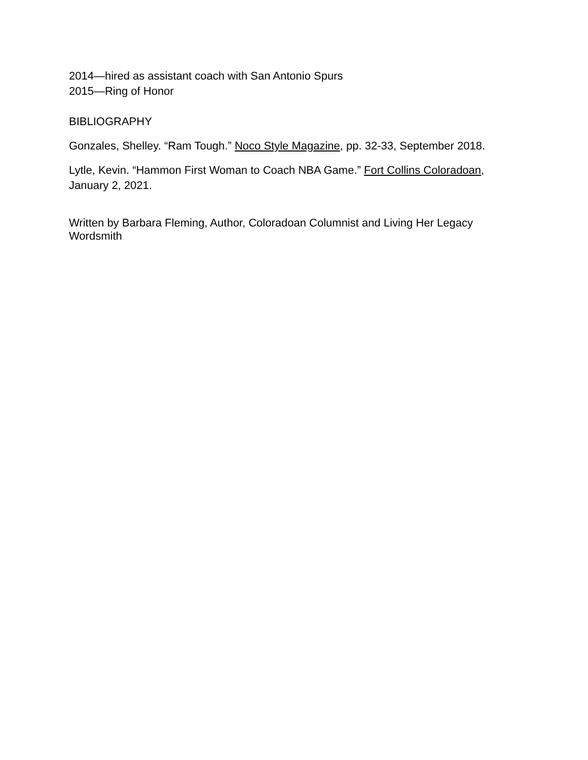2014—hired as assistant coach with San Antonio Spurs
2015—Ring of Honor
BIBLIOGRAPHY
Gonzales, Shelley. “Ram Tough.” Noco Style Magazine, pp. 32-33, September 2018.
Lytle, Kevin. “Hammon First Woman to Coach NBA Game.” Fort Collins Coloradoan, January 2, 2021.
Written by Barbara Fleming, Author, Coloradoan Columnist and Living Her Legacy Wordsmith